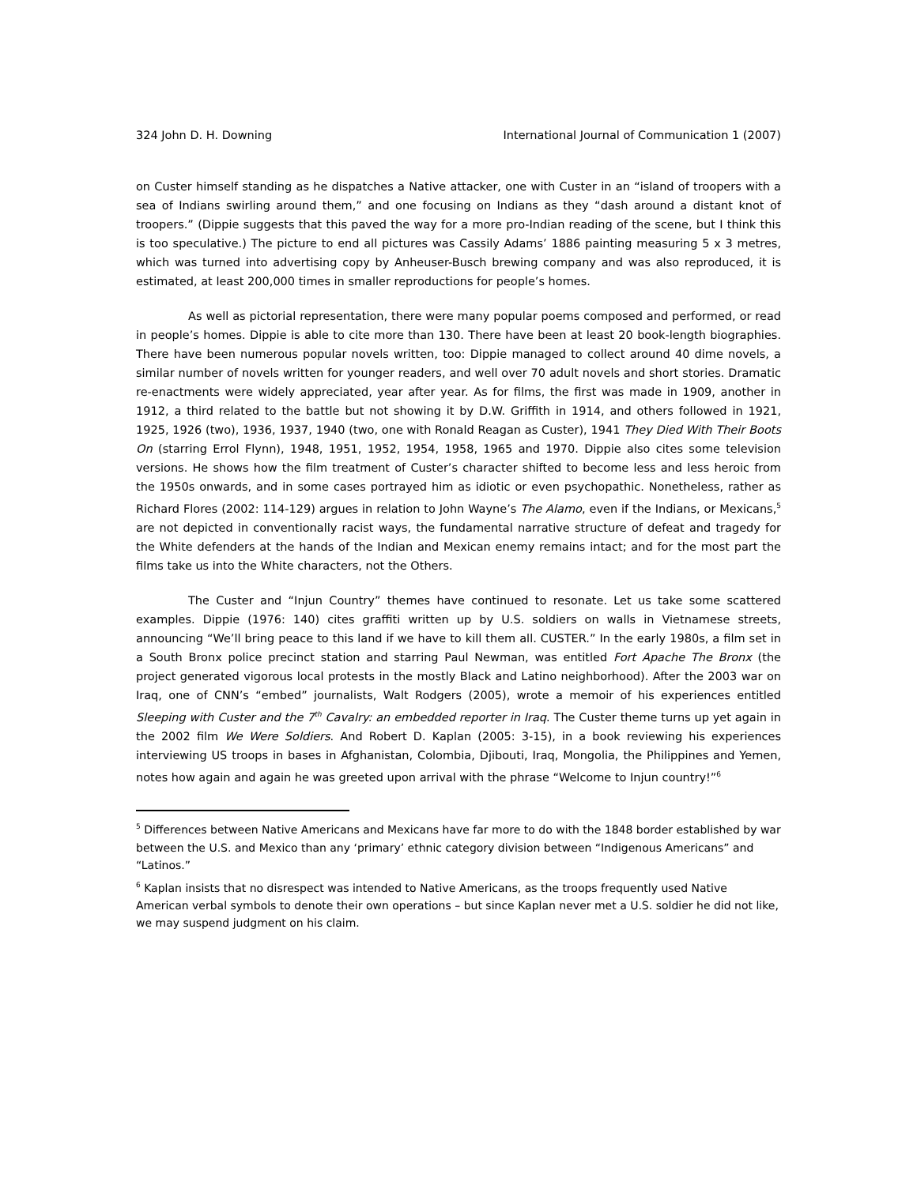324 John D. H. Downing International Journal of Communication 1 (2007)
on Custer himself standing as he dispatches a Native attacker, one with Custer in an “island of troopers with a sea of Indians swirling around them,” and one focusing on Indians as they “dash around a distant knot of troopers.” (Dippie suggests that this paved the way for a more pro-Indian reading of the scene, but I think this is too speculative.) The picture to end all pictures was Cassily Adams’ 1886 painting measuring 5 x 3 metres, which was turned into advertising copy by Anheuser-Busch brewing company and was also reproduced, it is estimated, at least 200,000 times in smaller reproductions for people’s homes.
As well as pictorial representation, there were many popular poems composed and performed, or read in people’s homes. Dippie is able to cite more than 130. There have been at least 20 book-length biographies. There have been numerous popular novels written, too: Dippie managed to collect around 40 dime novels, a similar number of novels written for younger readers, and well over 70 adult novels and short stories. Dramatic re-enactments were widely appreciated, year after year. As for films, the first was made in 1909, another in 1912, a third related to the battle but not showing it by D.W. Griffith in 1914, and others followed in 1921, 1925, 1926 (two), 1936, 1937, 1940 (two, one with Ronald Reagan as Custer), 1941 They Died With Their Boots On (starring Errol Flynn), 1948, 1951, 1952, 1954, 1958, 1965 and 1970. Dippie also cites some television versions. He shows how the film treatment of Custer’s character shifted to become less and less heroic from the 1950s onwards, and in some cases portrayed him as idiotic or even psychopathic. Nonetheless, rather as Richard Flores (2002: 114-129) argues in relation to John Wayne’s The Alamo, even if the Indians, or Mexicans,<sup>5</sup> are not depicted in conventionally racist ways, the fundamental narrative structure of defeat and tragedy for the White defenders at the hands of the Indian and Mexican enemy remains intact; and for the most part the films take us into the White characters, not the Others.
The Custer and “Injun Country” themes have continued to resonate. Let us take some scattered examples. Dippie (1976: 140) cites graffiti written up by U.S. soldiers on walls in Vietnamese streets, announcing “We’ll bring peace to this land if we have to kill them all. CUSTER.” In the early 1980s, a film set in a South Bronx police precinct station and starring Paul Newman, was entitled Fort Apache The Bronx (the project generated vigorous local protests in the mostly Black and Latino neighborhood). After the 2003 war on Iraq, one of CNN’s “embed” journalists, Walt Rodgers (2005), wrote a memoir of his experiences entitled Sleeping with Custer and the 7<sup>th</sup> Cavalry: an embedded reporter in Iraq. The Custer theme turns up yet again in the 2002 film We Were Soldiers. And Robert D. Kaplan (2005: 3-15), in a book reviewing his experiences interviewing US troops in bases in Afghanistan, Colombia, Djibouti, Iraq, Mongolia, the Philippines and Yemen, notes how again and again he was greeted upon arrival with the phrase “Welcome to Injun country!”<sup>6</sup>
<sup>5</sup> Differences between Native Americans and Mexicans have far more to do with the 1848 border established by war between the U.S. and Mexico than any ‘primary’ ethnic category division between “Indigenous Americans” and “Latinos.”
<sup>6</sup> Kaplan insists that no disrespect was intended to Native Americans, as the troops frequently used Native American verbal symbols to denote their own operations – but since Kaplan never met a U.S. soldier he did not like, we may suspend judgment on his claim.